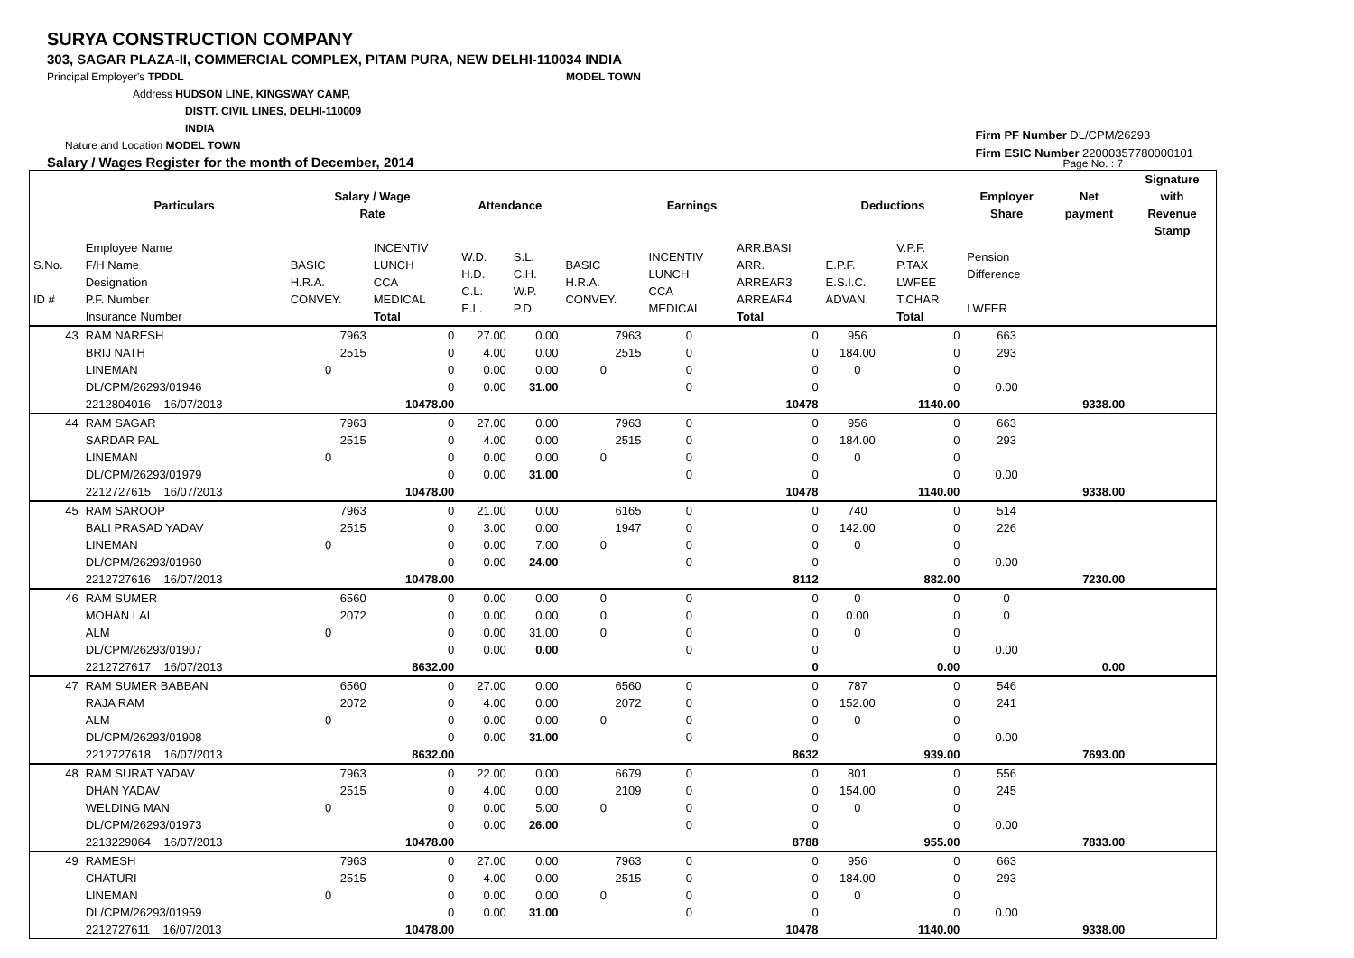SURYA CONSTRUCTION COMPANY
303, SAGAR PLAZA-II, COMMERCIAL COMPLEX, PITAM PURA, NEW DELHI-110034 INDIA
Principal Employer's TPDDL MODEL TOWN
Address HUDSON LINE, KINGSWAY CAMP,
DISTT. CIVIL LINES, DELHI-110009
INDIA
Nature and Location MODEL TOWN
Salary / Wages Register for the month of December, 2014 Page No. : 7
Firm PF Number DL/CPM/26293
Firm ESIC Number 22000357780000101
| | Particulars | Salary / Wage Rate | | Attendance | | Earnings | | | Deductions | | Employer Share | Net payment | Signature with Revenue Stamp |
| --- | --- | --- | --- | --- | --- | --- | --- | --- | --- | --- | --- | --- | --- |
| S.No. ID # | Employee Name F/H Name Designation P.F. Number Insurance Number | BASIC H.R.A. CONVEY. | INCENTIV LUNCH CCA MEDICAL Total | W.D. H.D. C.L. E.L. | S.L. C.H. W.P. P.D. | BASIC H.R.A. CONVEY. | INCENTIV LUNCH CCA MEDICAL | ARR.BASI ARR. ARREAR3 ARREAR4 Total | E.P.F. E.S.I.C. ADVAN. | V.P.F. P.TAX LWFEE T.CHAR Total | Pension Difference LWFER | | |
| 43 | RAM NARESH | 7963 | 0 | 27.00 | 0.00 | 7963 | 0 | 0 | 956 | 0 | 663 | | |
| | BRIJ NATH | 2515 | 0 | 4.00 | 0.00 | 2515 | 0 | 0 | 184.00 | 0 | 293 | | |
| | LINEMAN | 0 | 0 | 0.00 | 0.00 | 0 | 0 | 0 | 0 | 0 | | | |
| | DL/CPM/26293/01946 | | 0 | 0.00 | 31.00 | | 0 | 0 | | 0 | 0.00 | | |
| | 2212804016 16/07/2013 | | 10478.00 | | | | | 10478 | | 1140.00 | | 9338.00 | |
| 44 | RAM SAGAR | 7963 | 0 | 27.00 | 0.00 | 7963 | 0 | 0 | 956 | 0 | 663 | | |
| | SARDAR PAL | 2515 | 0 | 4.00 | 0.00 | 2515 | 0 | 0 | 184.00 | 0 | 293 | | |
| | LINEMAN | 0 | 0 | 0.00 | 0.00 | 0 | 0 | 0 | 0 | 0 | | | |
| | DL/CPM/26293/01979 | | 0 | 0.00 | 31.00 | | 0 | 0 | | 0 | 0.00 | | |
| | 2212727615 16/07/2013 | | 10478.00 | | | | | 10478 | | 1140.00 | | 9338.00 | |
| 45 | RAM SAROOP | 7963 | 0 | 21.00 | 0.00 | 6165 | 0 | 0 | 740 | 0 | 514 | | |
| | BALI PRASAD YADAV | 2515 | 0 | 3.00 | 0.00 | 1947 | 0 | 0 | 142.00 | 0 | 226 | | |
| | LINEMAN | 0 | 0 | 0.00 | 7.00 | 0 | 0 | 0 | 0 | 0 | | | |
| | DL/CPM/26293/01960 | | 0 | 0.00 | 24.00 | | 0 | 0 | | 0 | 0.00 | | |
| | 2212727616 16/07/2013 | | 10478.00 | | | | | 8112 | | 882.00 | | 7230.00 | |
| 46 | RAM SUMER | 6560 | 0 | 0.00 | 0.00 | 0 | 0 | 0 | 0 | 0 | 0 | | |
| | MOHAN LAL | 2072 | 0 | 0.00 | 0.00 | 0 | 0 | 0 | 0.00 | 0 | 0 | | |
| | ALM | 0 | 0 | 0.00 | 31.00 | 0 | 0 | 0 | 0 | 0 | | | |
| | DL/CPM/26293/01907 | | 0 | 0.00 | 0.00 | | 0 | 0 | | 0 | 0.00 | | |
| | 2212727617 16/07/2013 | | 8632.00 | | | | | 0 | | 0.00 | | 0.00 | |
| 47 | RAM SUMER BABBAN | 6560 | 0 | 27.00 | 0.00 | 6560 | 0 | 0 | 787 | 0 | 546 | | |
| | RAJA RAM | 2072 | 0 | 4.00 | 0.00 | 2072 | 0 | 0 | 152.00 | 0 | 241 | | |
| | ALM | 0 | 0 | 0.00 | 0.00 | 0 | 0 | 0 | 0 | 0 | | | |
| | DL/CPM/26293/01908 | | 0 | 0.00 | 31.00 | | 0 | 0 | | 0 | 0.00 | | |
| | 2212727618 16/07/2013 | | 8632.00 | | | | | 8632 | | 939.00 | | 7693.00 | |
| 48 | RAM SURAT YADAV | 7963 | 0 | 22.00 | 0.00 | 6679 | 0 | 0 | 801 | 0 | 556 | | |
| | DHAN YADAV | 2515 | 0 | 4.00 | 0.00 | 2109 | 0 | 0 | 154.00 | 0 | 245 | | |
| | WELDING MAN | 0 | 0 | 0.00 | 5.00 | 0 | 0 | 0 | 0 | 0 | | | |
| | DL/CPM/26293/01973 | | 0 | 0.00 | 26.00 | | 0 | 0 | | 0 | 0.00 | | |
| | 2213229064 16/07/2013 | | 10478.00 | | | | | 8788 | | 955.00 | | 7833.00 | |
| 49 | RAMESH | 7963 | 0 | 27.00 | 0.00 | 7963 | 0 | 0 | 956 | 0 | 663 | | |
| | CHATURI | 2515 | 0 | 4.00 | 0.00 | 2515 | 0 | 0 | 184.00 | 0 | 293 | | |
| | LINEMAN | 0 | 0 | 0.00 | 0.00 | 0 | 0 | 0 | 0 | 0 | | | |
| | DL/CPM/26293/01959 | | 0 | 0.00 | 31.00 | | 0 | 0 | | 0 | 0.00 | | |
| | 2212727611 16/07/2013 | | 10478.00 | | | | | 10478 | | 1140.00 | | 9338.00 | |